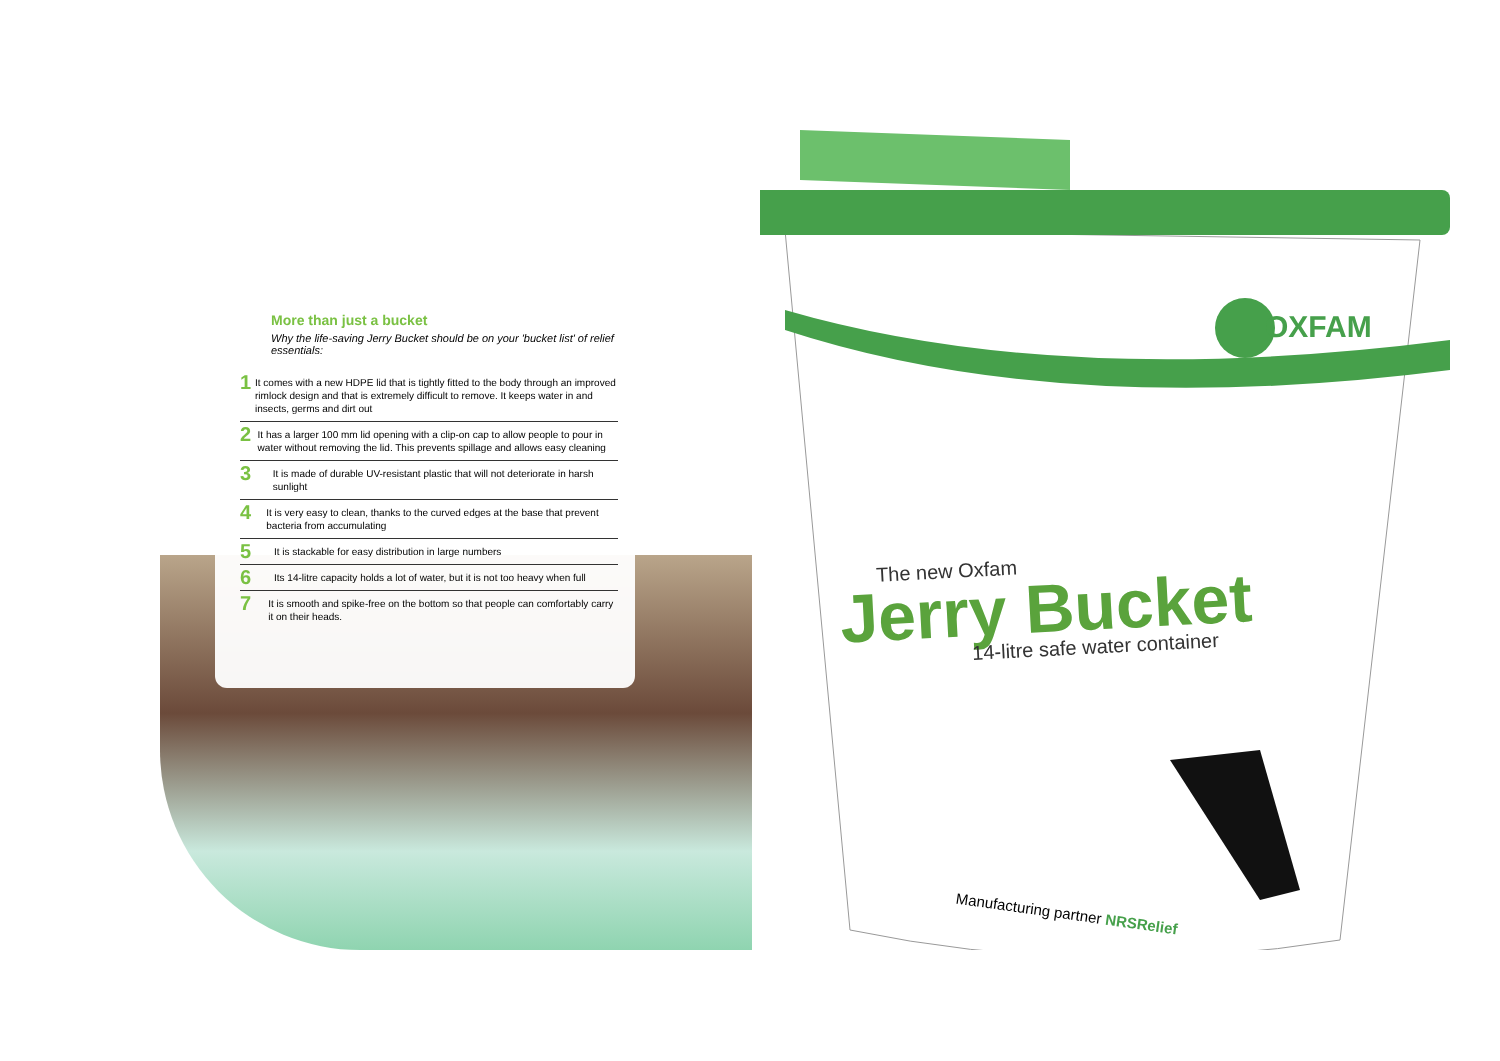More than just a bucket
Why the life-saving Jerry Bucket should be on your 'bucket list' of relief essentials:
1 It comes with a new HDPE lid that is tightly fitted to the body through an improved rimlock design and that is extremely difficult to remove. It keeps water in and insects, germs and dirt out
2 It has a larger 100 mm lid opening with a clip-on cap to allow people to pour in water without removing the lid. This prevents spillage and allows easy cleaning
3 It is made of durable UV-resistant plastic that will not deteriorate in harsh sunlight
4 It is very easy to clean, thanks to the curved edges at the base that prevent bacteria from accumulating
5 It is stackable for easy distribution in large numbers
6 Its 14-litre capacity holds a lot of water, but it is not too heavy when full
7 It is smooth and spike-free on the bottom so that people can comfortably carry it on their heads.
OXFAM
The new Oxfam
Jerry Bucket
14-litre safe water container
Manufacturing partner NRSRelief